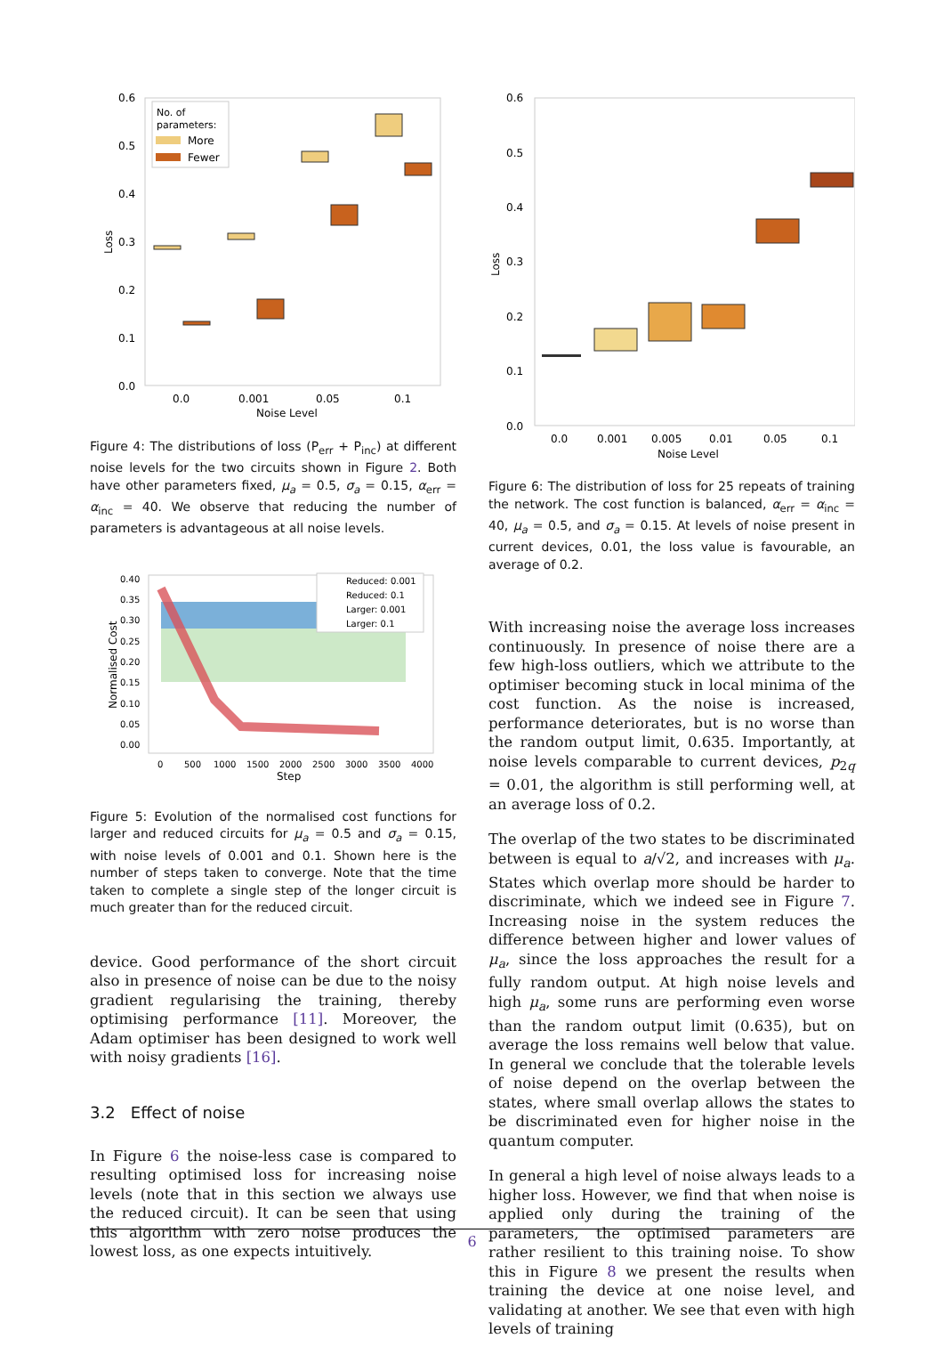0.6
0.5
0.4
0.3
0.2
0.1
0.0
Loss
0.0
0.001
0.05
0.1
Noise Level
No. of
parameters:
More
Fewer
Figure 4: The distributions of loss (P<sub>err</sub> + P<sub>inc</sub>) at different noise levels for the two circuits shown in Figure 2. Both have other parameters fixed, μ<sub>a</sub> = 0.5, σ<sub>a</sub> = 0.15, α<sub>err</sub> = α<sub>inc</sub> = 40. We observe that reducing the number of parameters is advantageous at all noise levels.
0.40
0.35
0.30
0.25
0.20
0.15
0.10
0.05
0.00
Normalised Cost
0
500
1000
1500
2000
2500
3000
3500
4000
Step
Reduced: 0.001
Reduced: 0.1
Larger: 0.001
Larger: 0.1
Figure 5: Evolution of the normalised cost functions for larger and reduced circuits for μ<sub>a</sub> = 0.5 and σ<sub>a</sub> = 0.15, with noise levels of 0.001 and 0.1. Shown here is the number of steps taken to converge. Note that the time taken to complete a single step of the longer circuit is much greater than for the reduced circuit.
device. Good performance of the short circuit also in presence of noise can be due to the noisy gradient regularising the training, thereby optimising performance [11]. Moreover, the Adam optimiser has been designed to work well with noisy gradients [16].
3.2 Effect of noise
In Figure 6 the noise-less case is compared to resulting optimised loss for increasing noise levels (note that in this section we always use the reduced circuit). It can be seen that using this algorithm with zero noise produces the lowest loss, as one expects intuitively.
0.6
0.5
0.4
0.3
0.2
0.1
0.0
Loss
0.0
0.001
0.005
0.01
0.05
0.1
Noise Level
Figure 6: The distribution of loss for 25 repeats of training the network. The cost function is balanced, α<sub>err</sub> = α<sub>inc</sub> = 40, μ<sub>a</sub> = 0.5, and σ<sub>a</sub> = 0.15. At levels of noise present in current devices, 0.01, the loss value is favourable, an average of 0.2.
With increasing noise the average loss increases continuously. In presence of noise there are a few high-loss outliers, which we attribute to the optimiser becoming stuck in local minima of the cost function. As the noise is increased, performance deteriorates, but is no worse than the random output limit, 0.635. Importantly, at noise levels comparable to current devices, p<sub>2q</sub> = 0.01, the algorithm is still performing well, at an average loss of 0.2.
The overlap of the two states to be discriminated between is equal to a/√2, and increases with μ<sub>a</sub>. States which overlap more should be harder to discriminate, which we indeed see in Figure 7. Increasing noise in the system reduces the difference between higher and lower values of μ<sub>a</sub>, since the loss approaches the result for a fully random output. At high noise levels and high μ<sub>a</sub>, some runs are performing even worse than the random output limit (0.635), but on average the loss remains well below that value. In general we conclude that the tolerable levels of noise depend on the overlap between the states, where small overlap allows the states to be discriminated even for higher noise in the quantum computer.
In general a high level of noise always leads to a higher loss. However, we find that when noise is applied only during the training of the parameters, the optimised parameters are rather resilient to this training noise. To show this in Figure 8 we present the results when training the device at one noise level, and validating at another. We see that even with high levels of training
6